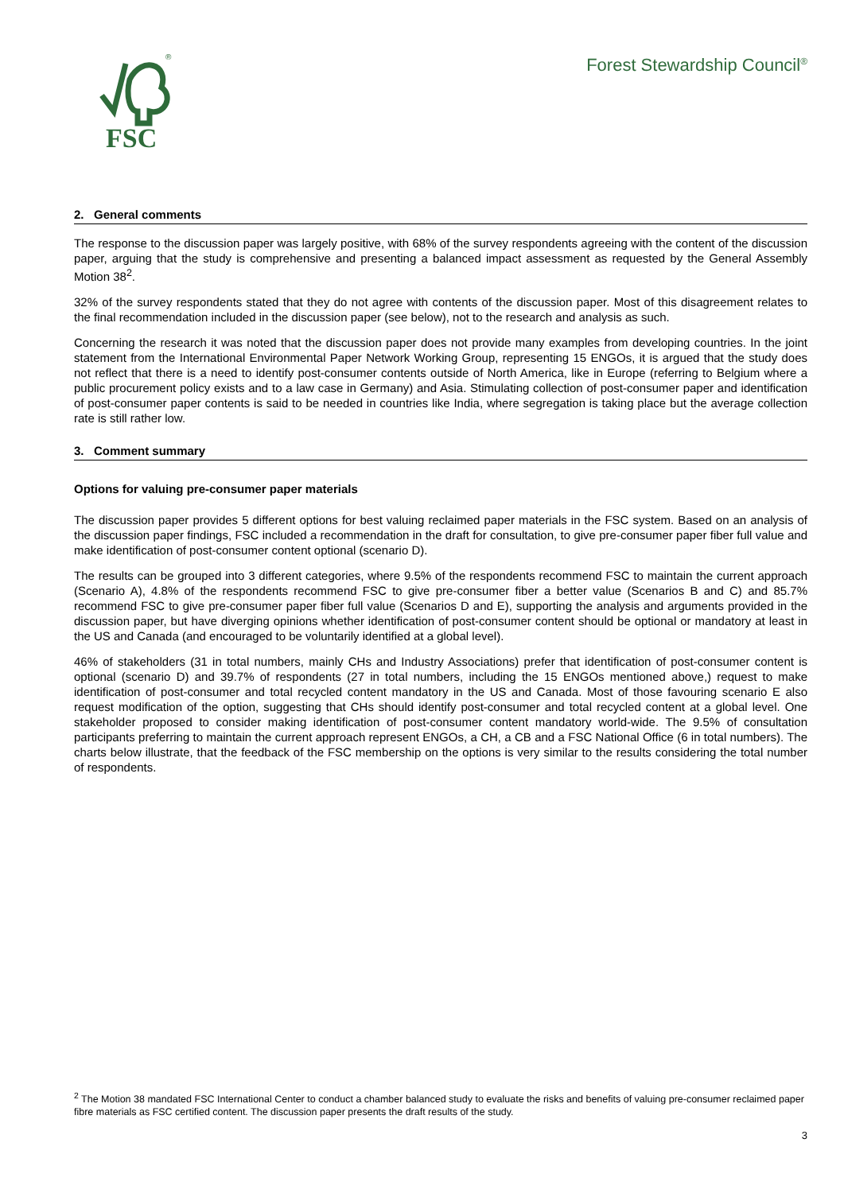FSC
®
Forest Stewardship Council<sup>®</sup>
2. General comments
The response to the discussion paper was largely positive, with 68% of the survey respondents agreeing with the content of the discussion paper, arguing that the study is comprehensive and presenting a balanced impact assessment as requested by the General Assembly Motion 38<sup>2</sup>.
32% of the survey respondents stated that they do not agree with contents of the discussion paper. Most of this disagreement relates to the final recommendation included in the discussion paper (see below), not to the research and analysis as such.
Concerning the research it was noted that the discussion paper does not provide many examples from developing countries. In the joint statement from the International Environmental Paper Network Working Group, representing 15 ENGOs, it is argued that the study does not reflect that there is a need to identify post-consumer contents outside of North America, like in Europe (referring to Belgium where a public procurement policy exists and to a law case in Germany) and Asia. Stimulating collection of post-consumer paper and identification of post-consumer paper contents is said to be needed in countries like India, where segregation is taking place but the average collection rate is still rather low.
3. Comment summary
Options for valuing pre-consumer paper materials
The discussion paper provides 5 different options for best valuing reclaimed paper materials in the FSC system. Based on an analysis of the discussion paper findings, FSC included a recommendation in the draft for consultation, to give pre-consumer paper fiber full value and make identification of post-consumer content optional (scenario D).
The results can be grouped into 3 different categories, where 9.5% of the respondents recommend FSC to maintain the current approach (Scenario A), 4.8% of the respondents recommend FSC to give pre-consumer fiber a better value (Scenarios B and C) and 85.7% recommend FSC to give pre-consumer paper fiber full value (Scenarios D and E), supporting the analysis and arguments provided in the discussion paper, but have diverging opinions whether identification of post-consumer content should be optional or mandatory at least in the US and Canada (and encouraged to be voluntarily identified at a global level).
46% of stakeholders (31 in total numbers, mainly CHs and Industry Associations) prefer that identification of post-consumer content is optional (scenario D) and 39.7% of respondents (27 in total numbers, including the 15 ENGOs mentioned above,) request to make identification of post-consumer and total recycled content mandatory in the US and Canada. Most of those favouring scenario E also request modification of the option, suggesting that CHs should identify post-consumer and total recycled content at a global level. One stakeholder proposed to consider making identification of post-consumer content mandatory world-wide. The 9.5% of consultation participants preferring to maintain the current approach represent ENGOs, a CH, a CB and a FSC National Office (6 in total numbers). The charts below illustrate, that the feedback of the FSC membership on the options is very similar to the results considering the total number of respondents.
<sup>2</sup> The Motion 38 mandated FSC International Center to conduct a chamber balanced study to evaluate the risks and benefits of valuing pre-consumer reclaimed paper fibre materials as FSC certified content. The discussion paper presents the draft results of the study.
3